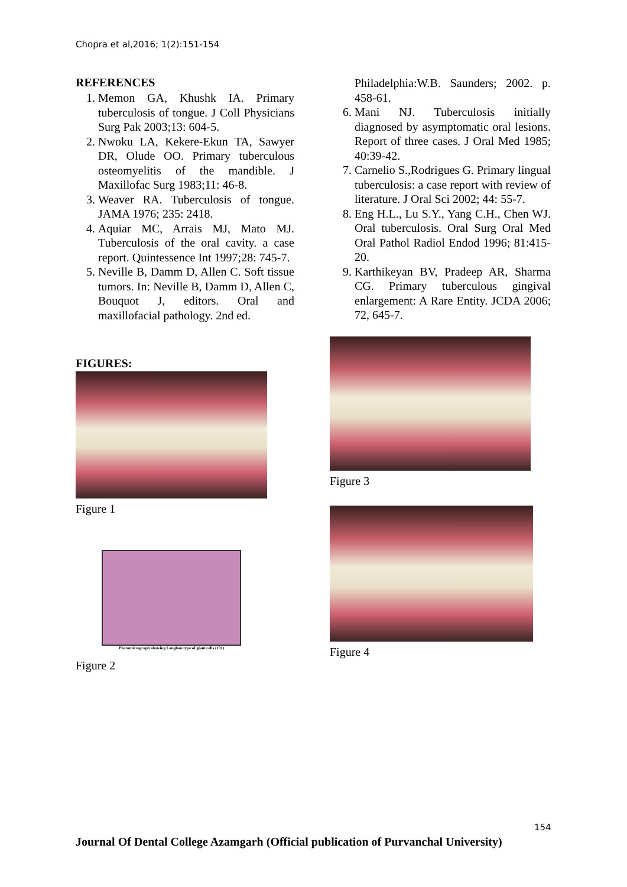Chopra et al,2016; 1(2):151-154
REFERENCES
1. Memon GA, Khushk IA. Primary tuberculosis of tongue. J Coll Physicians Surg Pak 2003;13: 604-5.
2. Nwoku LA, Kekere-Ekun TA, Sawyer DR, Olude OO. Primary tuberculous osteomyelitis of the mandible. J Maxillofac Surg 1983;11: 46-8.
3. Weaver RA. Tuberculosis of tongue. JAMA 1976; 235: 2418.
4. Aquiar MC, Arrais MJ, Mato MJ. Tuberculosis of the oral cavity. a case report. Quintessence Int 1997;28: 745-7.
5. Neville B, Damm D, Allen C. Soft tissue tumors. In: Neville B, Damm D, Allen C, Bouquot J, editors. Oral and maxillofacial pathology. 2nd ed.
FIGURES:
Figure 1
Photomicrograph showing Langhan type of giant cells (10x)
Figure 2
Philadelphia:W.B. Saunders; 2002. p. 458-61.
6. Mani NJ. Tuberculosis initially diagnosed by asymptomatic oral lesions. Report of three cases. J Oral Med 1985; 40:39-42.
7. Carnelio S.,Rodrigues G. Primary lingual tuberculosis: a case report with review of literature. J Oral Sci 2002; 44: 55-7.
8. Eng H.L., Lu S.Y., Yang C.H., Chen WJ. Oral tuberculosis. Oral Surg Oral Med Oral Pathol Radiol Endod 1996; 81:415-20.
9. Karthikeyan BV, Pradeep AR, Sharma CG. Primary tuberculous gingival enlargement: A Rare Entity. JCDA 2006; 72, 645-7.
Figure 3
Figure 4
154
Journal Of Dental College Azamgarh (Official publication of Purvanchal University)